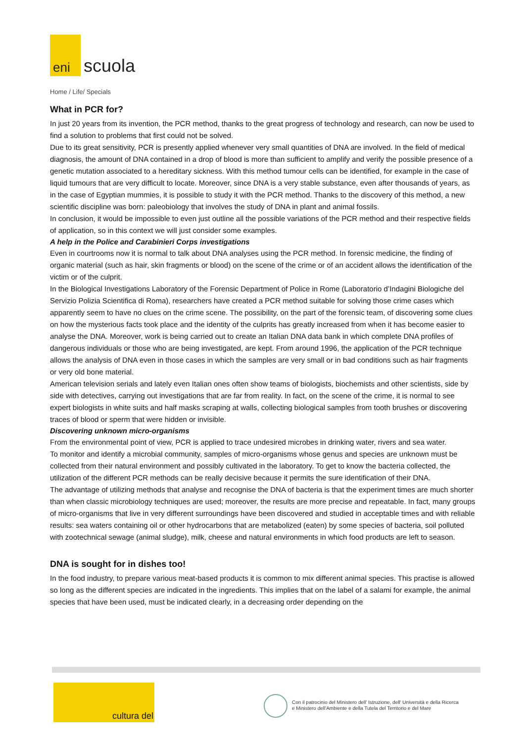eni
scuola
Home / Life/ Specials
What in PCR for?
In just 20 years from its invention, the PCR method, thanks to the great progress of technology and research, can now be used to find a solution to problems that first could not be solved.
Due to its great sensitivity, PCR is presently applied whenever very small quantities of DNA are involved. In the field of medical diagnosis, the amount of DNA contained in a drop of blood is more than sufficient to amplify and verify the possible presence of a genetic mutation associated to a hereditary sickness. With this method tumour cells can be identified, for example in the case of liquid tumours that are very difficult to locate. Moreover, since DNA is a very stable substance, even after thousands of years, as in the case of Egyptian mummies, it is possible to study it with the PCR method. Thanks to the discovery of this method, a new scientific discipline was born: paleobiology that involves the study of DNA in plant and animal fossils.
In conclusion, it would be impossible to even just outline all the possible variations of the PCR method and their respective fields of application, so in this context we will just consider some examples.
A help in the Police and Carabinieri Corps investigations
Even in courtrooms now it is normal to talk about DNA analyses using the PCR method. In forensic medicine, the finding of organic material (such as hair, skin fragments or blood) on the scene of the crime or of an accident allows the identification of the victim or of the culprit.
In the Biological Investigations Laboratory of the Forensic Department of Police in Rome (Laboratorio d’Indagini Biologiche del Servizio Polizia Scientifica di Roma), researchers have created a PCR method suitable for solving those crime cases which apparently seem to have no clues on the crime scene. The possibility, on the part of the forensic team, of discovering some clues on how the mysterious facts took place and the identity of the culprits has greatly increased from when it has become easier to analyse the DNA. Moreover, work is being carried out to create an Italian DNA data bank in which complete DNA profiles of dangerous individuals or those who are being investigated, are kept. From around 1996, the application of the PCR technique allows the analysis of DNA even in those cases in which the samples are very small or in bad conditions such as hair fragments or very old bone material.
American television serials and lately even Italian ones often show teams of biologists, biochemists and other scientists, side by side with detectives, carrying out investigations that are far from reality. In fact, on the scene of the crime, it is normal to see expert biologists in white suits and half masks scraping at walls, collecting biological samples from tooth brushes or discovering traces of blood or sperm that were hidden or invisible.
Discovering unknown micro-organisms
From the environmental point of view, PCR is applied to trace undesired microbes in drinking water, rivers and sea water.
To monitor and identify a microbial community, samples of micro-organisms whose genus and species are unknown must be collected from their natural environment and possibly cultivated in the laboratory. To get to know the bacteria collected, the utilization of the different PCR methods can be really decisive because it permits the sure identification of their DNA.
The advantage of utilizing methods that analyse and recognise the DNA of bacteria is that the experiment times are much shorter than when classic microbiology techniques are used; moreover, the results are more precise and repeatable. In fact, many groups of micro-organisms that live in very different surroundings have been discovered and studied in acceptable times and with reliable results: sea waters containing oil or other hydrocarbons that are metabolized (eaten) by some species of bacteria, soil polluted with zootechnical sewage (animal sludge), milk, cheese and natural environments in which food products are left to season.
DNA is sought for in dishes too!
In the food industry, to prepare various meat-based products it is common to mix different animal species. This practise is allowed so long as the different species are indicated in the ingredients. This implies that on the label of a salami for example, the animal species that have been used, must be indicated clearly, in a decreasing order depending on the
cultura del
Con il patrocinio del Ministero dell' Istruzione, dell' Università e della Ricerca
e Ministero dell'Ambiente e della Tutela del Territorio e del Mare